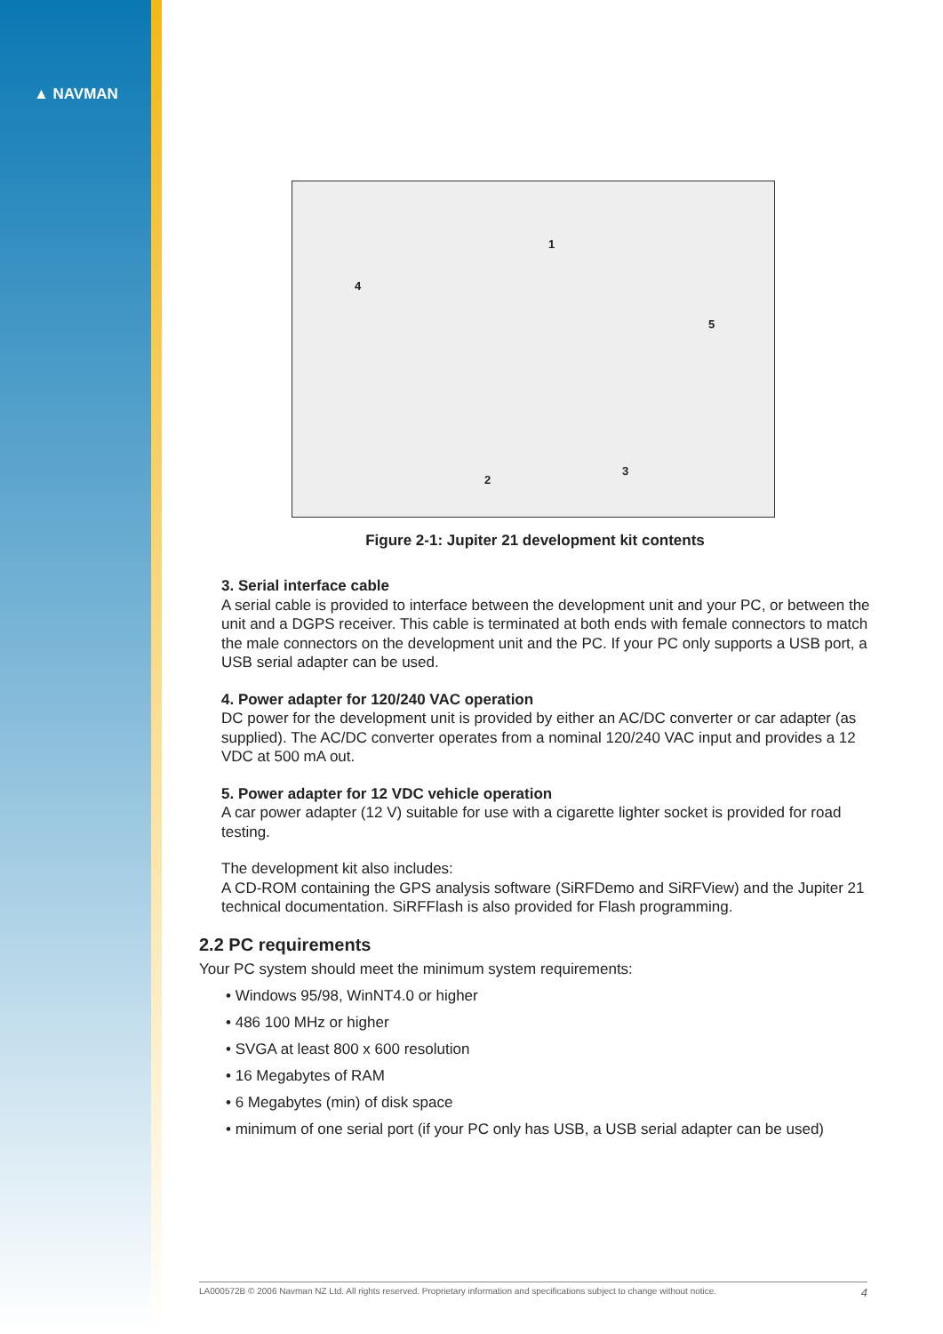▲ NAVMAN
1
4
5
2
3
Figure 2-1: Jupiter 21 development kit contents
3. Serial interface cable
A serial cable is provided to interface between the development unit and your PC, or between the unit and a DGPS receiver. This cable is terminated at both ends with female connectors to match the male connectors on the development unit and the PC. If your PC only supports a USB port, a USB serial adapter can be used.
4. Power adapter for 120/240 VAC operation
DC power for the development unit is provided by either an AC/DC converter or car adapter (as supplied). The AC/DC converter operates from a nominal 120/240 VAC input and provides a 12 VDC at 500 mA out.
5. Power adapter for 12 VDC vehicle operation
A car power adapter (12 V) suitable for use with a cigarette lighter socket is provided for road testing.
The development kit also includes:
A CD-ROM containing the GPS analysis software (SiRFDemo and SiRFView) and the Jupiter 21 technical documentation. SiRFFlash is also provided for Flash programming.
2.2 PC requirements
Your PC system should meet the minimum system requirements:
• Windows 95/98, WinNT4.0 or higher
• 486 100 MHz or higher
• SVGA at least 800 x 600 resolution
• 16 Megabytes of RAM
• 6 Megabytes (min) of disk space
• minimum of one serial port (if your PC only has USB, a USB serial adapter can be used)
LA000572B © 2006 Navman NZ Ltd. All rights reserved. Proprietary information and specifications subject to change without notice. 4